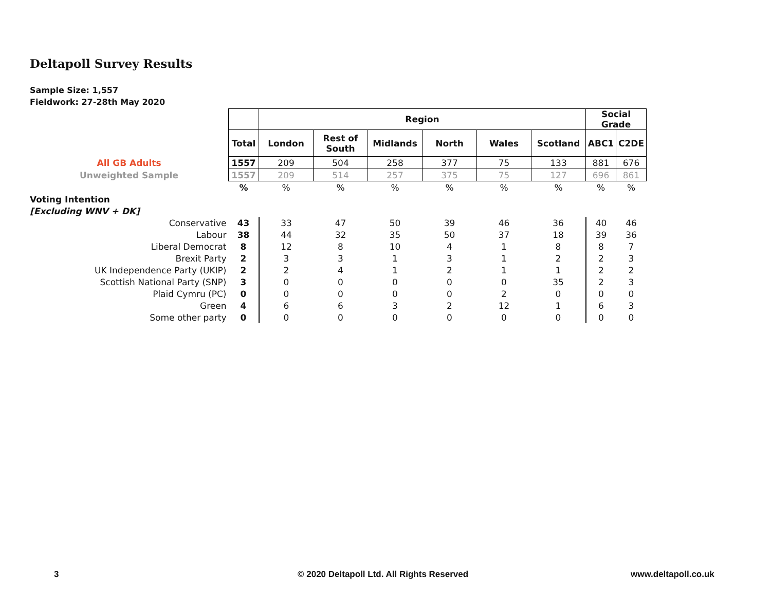Deltapoll Survey Results
Sample Size: 1,557
Fieldwork: 27-28th May 2020
| | | Region | | | | | | Social Grade | |
| | Total | London | Rest of South | Midlands | North | Wales | Scotland | ABC1 | C2DE |
| All GB Adults | 1557 | 209 | 504 | 258 | 377 | 75 | 133 | 881 | 676 |
| Unweighted Sample | 1557 | 209 | 514 | 257 | 375 | 75 | 127 | 696 | 861 |
| | % | % | % | % | % | % | % | % | % |
| Voting Intention | | | | | | | | | |
| [Excluding WNV + DK] | | | | | | | | | |
| Conservative | 43 | 33 | 47 | 50 | 39 | 46 | 36 | 40 | 46 |
| Labour | 38 | 44 | 32 | 35 | 50 | 37 | 18 | 39 | 36 |
| Liberal Democrat | 8 | 12 | 8 | 10 | 4 | 1 | 8 | 8 | 7 |
| Brexit Party | 2 | 3 | 3 | 1 | 3 | 1 | 2 | 2 | 3 |
| UK Independence Party (UKIP) | 2 | 2 | 4 | 1 | 2 | 1 | 1 | 2 | 2 |
| Scottish National Party (SNP) | 3 | 0 | 0 | 0 | 0 | 0 | 35 | 2 | 3 |
| Plaid Cymru (PC) | 0 | 0 | 0 | 0 | 0 | 2 | 0 | 0 | 0 |
| Green | 4 | 6 | 6 | 3 | 2 | 12 | 1 | 6 | 3 |
| Some other party | 0 | 0 | 0 | 0 | 0 | 0 | 0 | 0 | 0 |
3
© 2020 Deltapoll Ltd. All Rights Reserved
www.deltapoll.co.uk